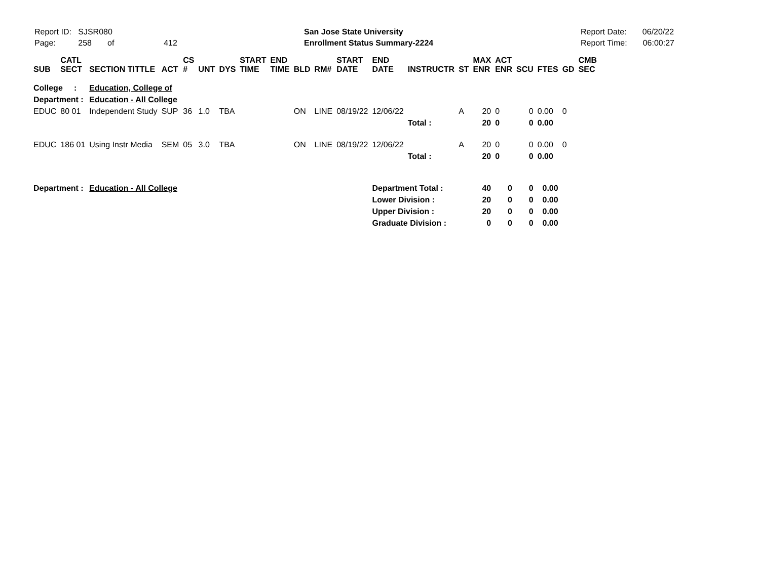Report ID: SJSR080
Page: 258 of 412
San Jose State University
Enrollment Status Summary-2224
Report Date: 06/20/22
Report Time: 06:00:27
| SUB | CATL SECT | SECTION TITTLE | ACT | CS # | UNT | DYS | START TIME | END TIME | BLD | RM# | START DATE | END DATE | INSTRUCTR | ST | MAX ENR | ACT ENR | SCU | FTES | GD | CMB SEC |
| --- | --- | --- | --- | --- | --- | --- | --- | --- | --- | --- | --- | --- | --- | --- | --- | --- | --- | --- | --- | --- |
| College : | | Education, College of | | | | | | | | | | | | | | | | | | |
| Department : | | Education - All College | | | | | | | | | | | | | | | | | | |
| EDUC | 80 01 | Independent Study | SUP | 36 | 1.0 | TBA | | | ON | LINE | 08/19/22 | 12/06/22 | | A | 20 | 0 | 0 | 0.00 | 0 | |
| | | | | | | | | | | | | | Total : | | 20 | 0 | 0 | 0.00 | | |
| EDUC | 186 01 | Using Instr Media | SEM | 05 | 3.0 | TBA | | | ON | LINE | 08/19/22 | 12/06/22 | | A | 20 | 0 | 0 | 0.00 | 0 | |
| | | | | | | | | | | | | | Total : | | 20 | 0 | 0 | 0.00 | | |
| Department : | | Education - All College | | | | | | | | | | Department Total : | | | 40 | 0 | 0 | 0.00 | | |
| | | | | | | | | | | | | Lower Division : | | | 20 | 0 | 0 | 0.00 | | |
| | | | | | | | | | | | | Upper Division : | | | 20 | 0 | 0 | 0.00 | | |
| | | | | | | | | | | | | Graduate Division : | | | 0 | 0 | 0 | 0.00 | | |